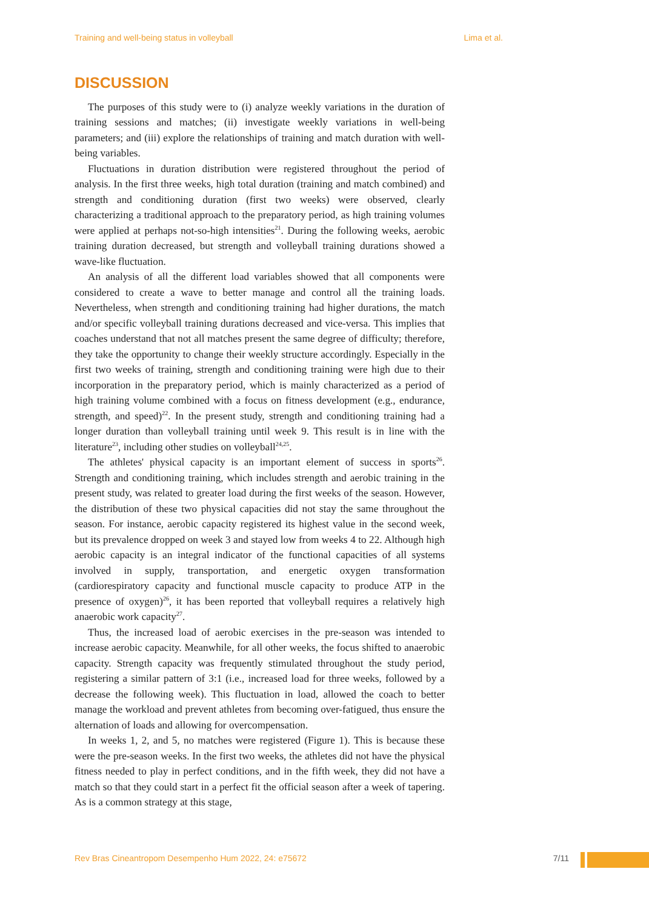Training and well-being status in volleyball Lima et al.
DISCUSSION
The purposes of this study were to (i) analyze weekly variations in the duration of training sessions and matches; (ii) investigate weekly variations in well-being parameters; and (iii) explore the relationships of training and match duration with well-being variables.
Fluctuations in duration distribution were registered throughout the period of analysis. In the first three weeks, high total duration (training and match combined) and strength and conditioning duration (first two weeks) were observed, clearly characterizing a traditional approach to the preparatory period, as high training volumes were applied at perhaps not-so-high intensities<sup>21</sup>. During the following weeks, aerobic training duration decreased, but strength and volleyball training durations showed a wave-like fluctuation.
An analysis of all the different load variables showed that all components were considered to create a wave to better manage and control all the training loads. Nevertheless, when strength and conditioning training had higher durations, the match and/or specific volleyball training durations decreased and vice-versa. This implies that coaches understand that not all matches present the same degree of difficulty; therefore, they take the opportunity to change their weekly structure accordingly. Especially in the first two weeks of training, strength and conditioning training were high due to their incorporation in the preparatory period, which is mainly characterized as a period of high training volume combined with a focus on fitness development (e.g., endurance, strength, and speed)<sup>22</sup>. In the present study, strength and conditioning training had a longer duration than volleyball training until week 9. This result is in line with the literature<sup>23</sup>, including other studies on volleyball<sup>24,25</sup>.
The athletes' physical capacity is an important element of success in sports<sup>26</sup>. Strength and conditioning training, which includes strength and aerobic training in the present study, was related to greater load during the first weeks of the season. However, the distribution of these two physical capacities did not stay the same throughout the season. For instance, aerobic capacity registered its highest value in the second week, but its prevalence dropped on week 3 and stayed low from weeks 4 to 22. Although high aerobic capacity is an integral indicator of the functional capacities of all systems involved in supply, transportation, and energetic oxygen transformation (cardiorespiratory capacity and functional muscle capacity to produce ATP in the presence of oxygen)<sup>26</sup>, it has been reported that volleyball requires a relatively high anaerobic work capacity<sup>27</sup>.
Thus, the increased load of aerobic exercises in the pre-season was intended to increase aerobic capacity. Meanwhile, for all other weeks, the focus shifted to anaerobic capacity. Strength capacity was frequently stimulated throughout the study period, registering a similar pattern of 3:1 (i.e., increased load for three weeks, followed by a decrease the following week). This fluctuation in load, allowed the coach to better manage the workload and prevent athletes from becoming over-fatigued, thus ensure the alternation of loads and allowing for overcompensation.
In weeks 1, 2, and 5, no matches were registered (Figure 1). This is because these were the pre-season weeks. In the first two weeks, the athletes did not have the physical fitness needed to play in perfect conditions, and in the fifth week, they did not have a match so that they could start in a perfect fit the official season after a week of tapering. As is a common strategy at this stage,
Rev Bras Cineantropom Desempenho Hum 2022, 24: e75672 7/11